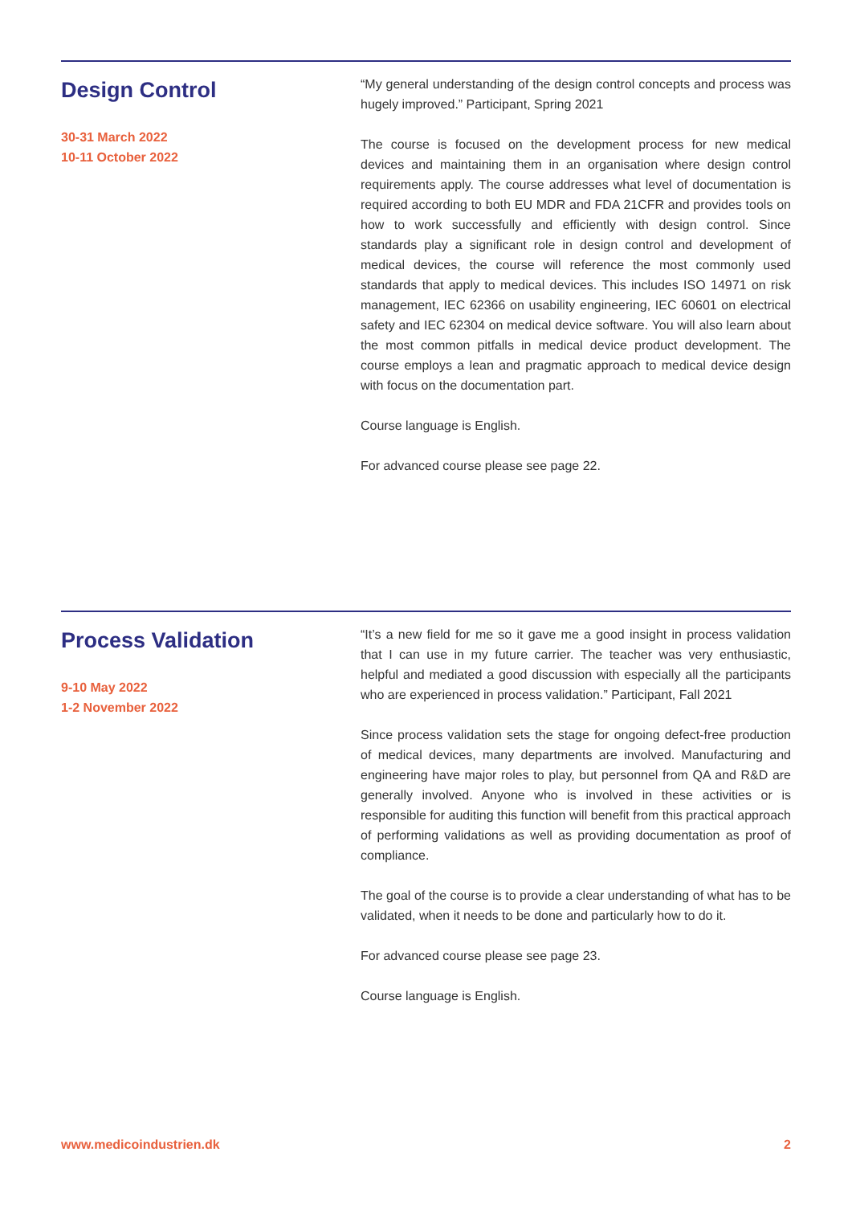Design Control
30-31 March 2022
10-11 October 2022
“My general understanding of the design control concepts and process was hugely improved.” Participant, Spring 2021
The course is focused on the development process for new medical devices and maintaining them in an organisation where design control requirements apply. The course addresses what level of documentation is required according to both EU MDR and FDA 21CFR and provides tools on how to work successfully and efficiently with design control. Since standards play a significant role in design control and development of medical devices, the course will reference the most commonly used standards that apply to medical devices. This includes ISO 14971 on risk management, IEC 62366 on usability engineering, IEC 60601 on electrical safety and IEC 62304 on medical device software. You will also learn about the most common pitfalls in medical device product development. The course employs a lean and pragmatic approach to medical device design with focus on the documentation part.
Course language is English.
For advanced course please see page 22.
Process Validation
9-10 May 2022
1-2 November 2022
“It’s a new field for me so it gave me a good insight in process validation that I can use in my future carrier. The teacher was very enthusiastic, helpful and mediated a good discussion with especially all the participants who are experienced in process validation.” Participant, Fall 2021
Since process validation sets the stage for ongoing defect-free production of medical devices, many departments are involved. Manufacturing and engineering have major roles to play, but personnel from QA and R&D are generally involved. Anyone who is involved in these activities or is responsible for auditing this function will benefit from this practical approach of performing validations as well as providing documentation as proof of compliance.
The goal of the course is to provide a clear understanding of what has to be validated, when it needs to be done and particularly how to do it.
For advanced course please see page 23.
Course language is English.
www.medicoindustrien.dk 2